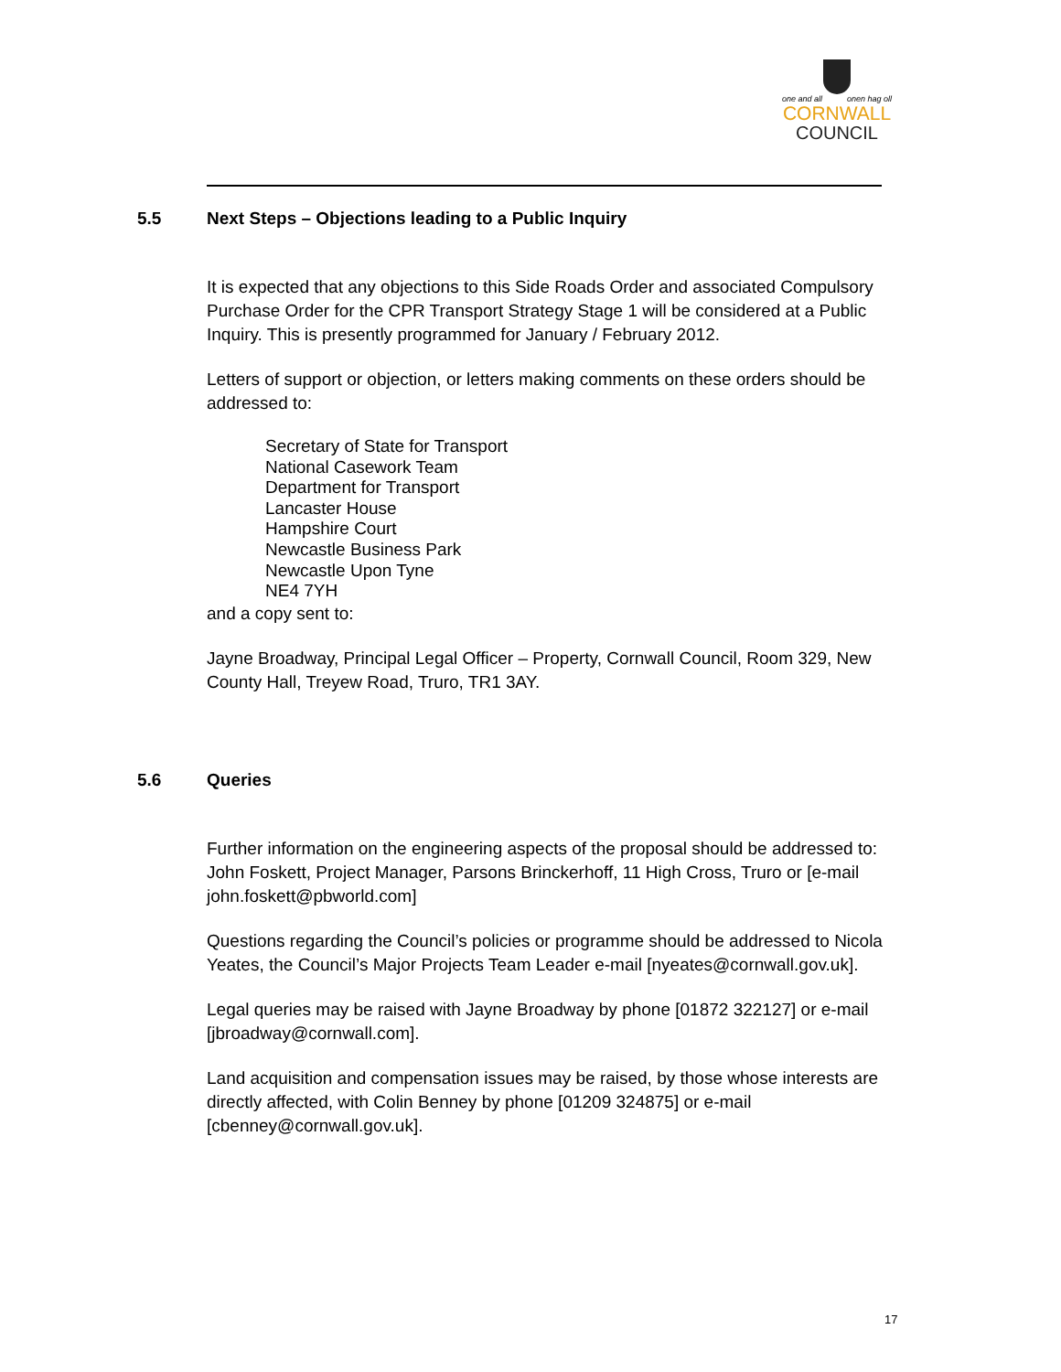one and all onen hag oll
CORNWALL
COUNCIL
5.5 Next Steps – Objections leading to a Public Inquiry
It is expected that any objections to this Side Roads Order and associated Compulsory Purchase Order for the CPR Transport Strategy Stage 1 will be considered at a Public Inquiry. This is presently programmed for January / February 2012.
Letters of support or objection, or letters making comments on these orders should be addressed to:
Secretary of State for Transport
National Casework Team
Department for Transport
Lancaster House
Hampshire Court
Newcastle Business Park
Newcastle Upon Tyne
NE4 7YH
and a copy sent to:
Jayne Broadway, Principal Legal Officer – Property, Cornwall Council, Room 329, New County Hall, Treyew Road, Truro, TR1 3AY.
5.6 Queries
Further information on the engineering aspects of the proposal should be addressed to: John Foskett, Project Manager, Parsons Brinckerhoff, 11 High Cross, Truro or [e-mail john.foskett@pbworld.com]
Questions regarding the Council’s policies or programme should be addressed to Nicola Yeates, the Council’s Major Projects Team Leader e-mail [nyeates@cornwall.gov.uk].
Legal queries may be raised with Jayne Broadway by phone [01872 322127] or e-mail [jbroadway@cornwall.com].
Land acquisition and compensation issues may be raised, by those whose interests are directly affected, with Colin Benney by phone [01209 324875] or e-mail [cbenney@cornwall.gov.uk].
17